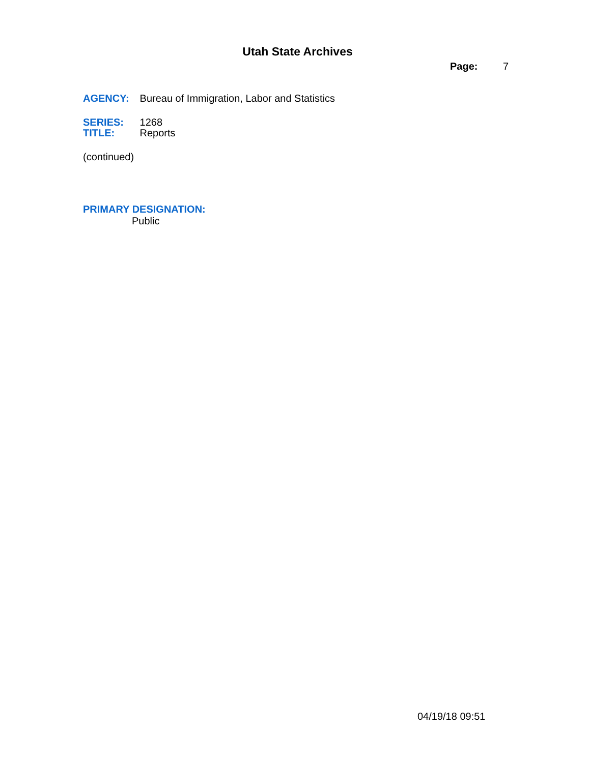Utah State Archives
Page: 7
AGENCY: Bureau of Immigration, Labor and Statistics
SERIES: 1268
TITLE: Reports
(continued)
PRIMARY DESIGNATION:
Public
04/19/18 09:51